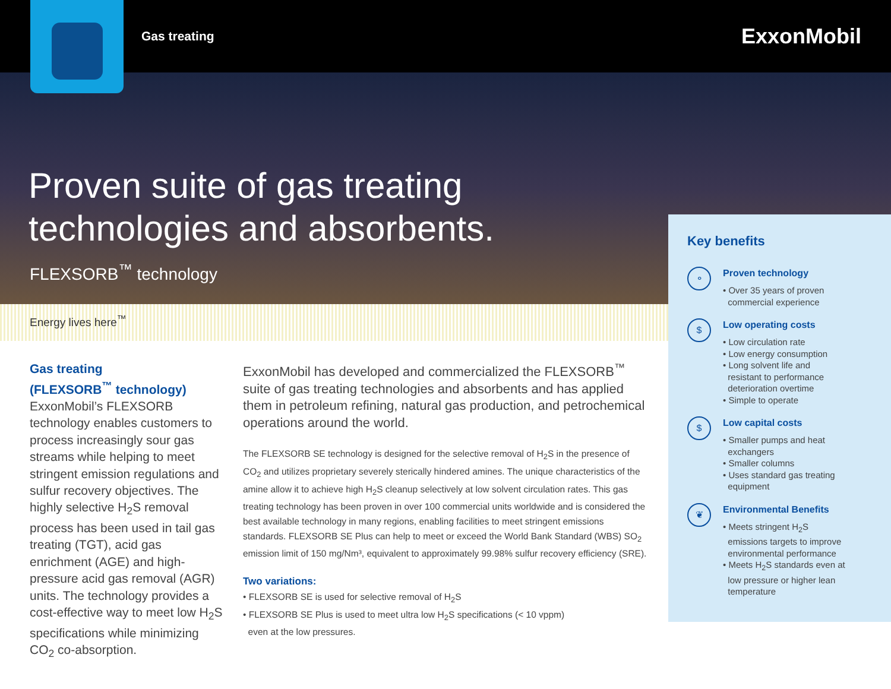Gas treating ExxonMobil
Proven suite of gas treating
technologies and absorbents.
FLEXSORB<sup>™</sup> technology
Energy lives here<sup>™</sup>
Gas treating
(FLEXSORB<sup>™</sup> technology)
ExxonMobil’s FLEXSORB technology enables customers to process increasingly sour gas streams while helping to meet stringent emission regulations and sulfur recovery objectives. The highly selective H<sub>2</sub>S removal process has been used in tail gas treating (TGT), acid gas enrichment (AGE) and high-pressure acid gas removal (AGR) units. The technology provides a cost-effective way to meet low H<sub>2</sub>S specifications while minimizing CO<sub>2</sub> co-absorption.
ExxonMobil has developed and commercialized the FLEXSORB<sup>™</sup> suite of gas treating technologies and absorbents and has applied them in petroleum refining, natural gas production, and petrochemical operations around the world.
The FLEXSORB SE technology is designed for the selective removal of H<sub>2</sub>S in the presence of CO<sub>2</sub> and utilizes proprietary severely sterically hindered amines. The unique characteristics of the amine allow it to achieve high H<sub>2</sub>S cleanup selectively at low solvent circulation rates. This gas treating technology has been proven in over 100 commercial units worldwide and is considered the best available technology in many regions, enabling facilities to meet stringent emissions standards. FLEXSORB SE Plus can help to meet or exceed the World Bank Standard (WBS) SO<sub>2</sub> emission limit of 150 mg/Nm³, equivalent to approximately 99.98% sulfur recovery efficiency (SRE).
Two variations:
• FLEXSORB SE is used for selective removal of H<sub>2</sub>S
• FLEXSORB SE Plus is used to meet ultra low H<sub>2</sub>S specifications (< 10 vppm)
even at the low pressures.
Key benefits
⚬
Proven technology
• Over 35 years of proven
commercial experience
$
Low operating costs
• Low circulation rate
• Low energy consumption
• Long solvent life and
resistant to performance
deterioration overtime
• Simple to operate
$
Low capital costs
• Smaller pumps and heat
exchangers
• Smaller columns
• Uses standard gas treating
equipment
❦
Environmental Benefits
• Meets stringent H<sub>2</sub>S
emissions targets to improve
environmental performance
• Meets H<sub>2</sub>S standards even at
low pressure or higher lean
temperature